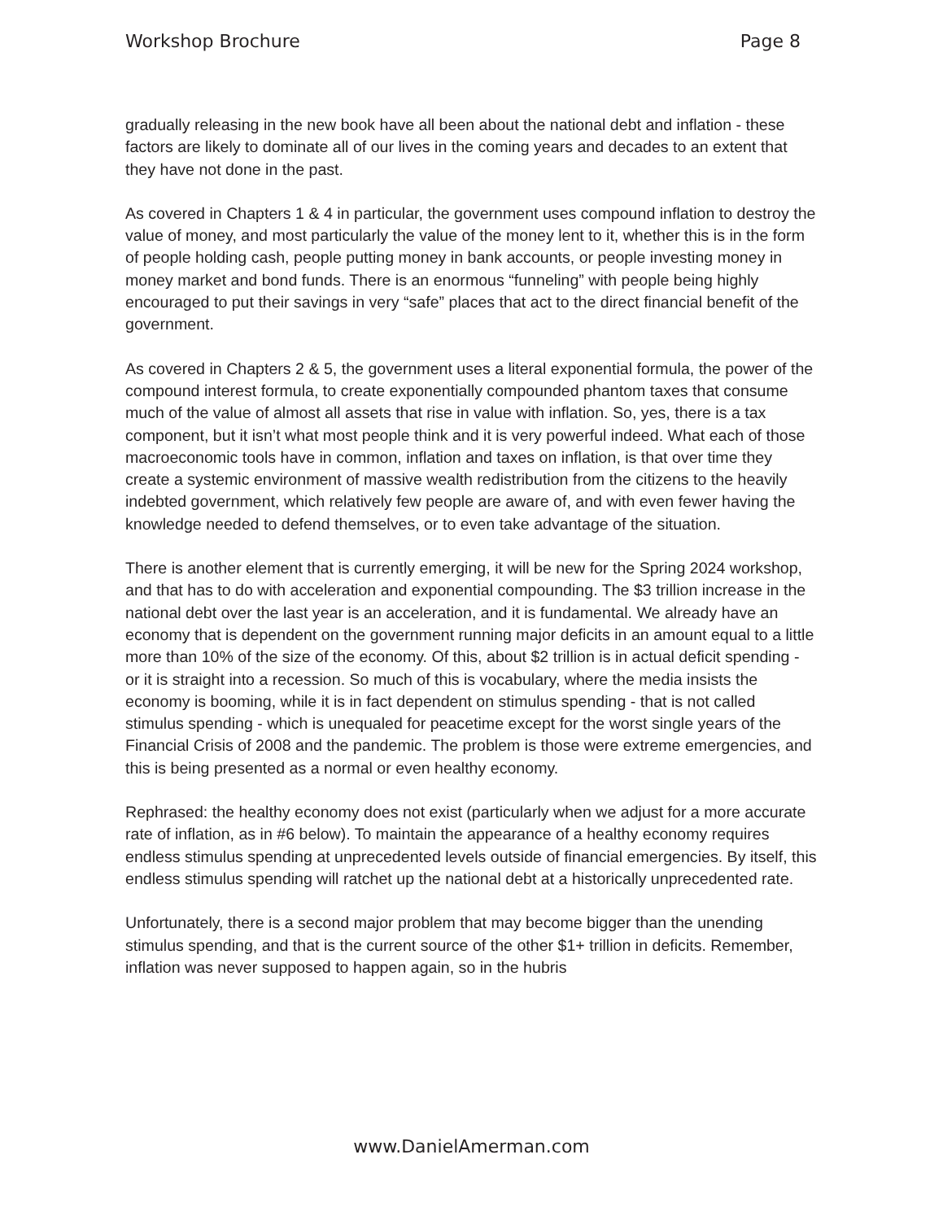Workshop Brochure Page 8
gradually releasing in the new book have all been about the national debt and inflation - these factors are likely to dominate all of our lives in the coming years and decades to an extent that they have not done in the past.
As covered in Chapters 1 & 4 in particular, the government uses compound inflation to destroy the value of money, and most particularly the value of the money lent to it, whether this is in the form of people holding cash, people putting money in bank accounts, or people investing money in money market and bond funds. There is an enormous “funneling” with people being highly encouraged to put their savings in very “safe” places that act to the direct financial benefit of the government.
As covered in Chapters 2 & 5, the government uses a literal exponential formula, the power of the compound interest formula, to create exponentially compounded phantom taxes that consume much of the value of almost all assets that rise in value with inflation. So, yes, there is a tax component, but it isn’t what most people think and it is very powerful indeed. What each of those macroeconomic tools have in common, inflation and taxes on inflation, is that over time they create a systemic environment of massive wealth redistribution from the citizens to the heavily indebted government, which relatively few people are aware of, and with even fewer having the knowledge needed to defend themselves, or to even take advantage of the situation.
There is another element that is currently emerging, it will be new for the Spring 2024 workshop, and that has to do with acceleration and exponential compounding. The $3 trillion increase in the national debt over the last year is an acceleration, and it is fundamental. We already have an economy that is dependent on the government running major deficits in an amount equal to a little more than 10% of the size of the economy. Of this, about $2 trillion is in actual deficit spending - or it is straight into a recession. So much of this is vocabulary, where the media insists the economy is booming, while it is in fact dependent on stimulus spending - that is not called stimulus spending - which is unequaled for peacetime except for the worst single years of the Financial Crisis of 2008 and the pandemic. The problem is those were extreme emergencies, and this is being presented as a normal or even healthy economy.
Rephrased: the healthy economy does not exist (particularly when we adjust for a more accurate rate of inflation, as in #6 below). To maintain the appearance of a healthy economy requires endless stimulus spending at unprecedented levels outside of financial emergencies. By itself, this endless stimulus spending will ratchet up the national debt at a historically unprecedented rate.
Unfortunately, there is a second major problem that may become bigger than the unending stimulus spending, and that is the current source of the other $1+ trillion in deficits. Remember, inflation was never supposed to happen again, so in the hubris
www.DanielAmerman.com